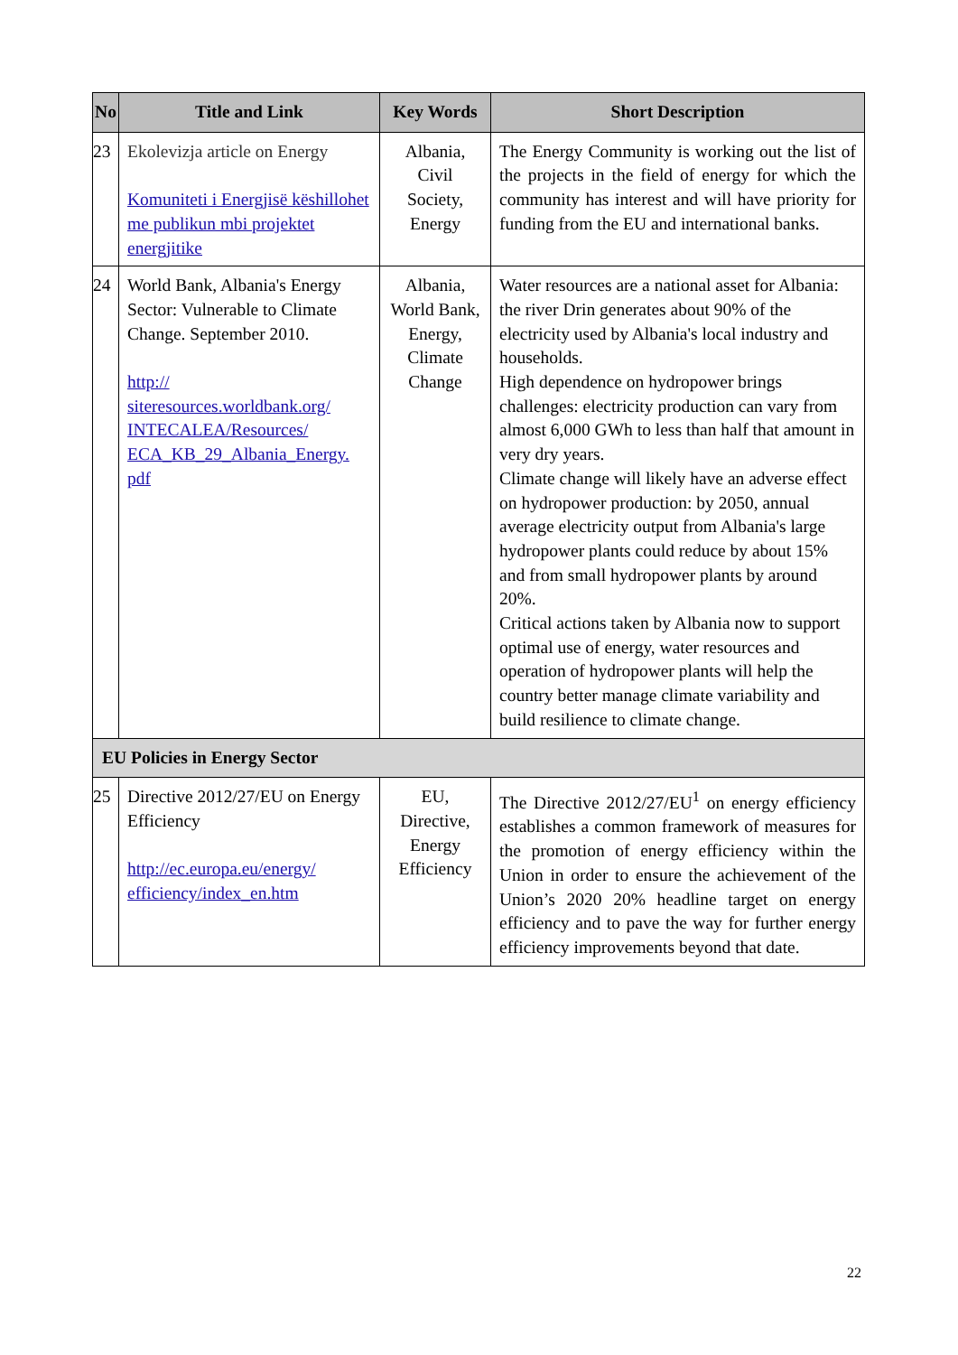| No | Title and Link | Key Words | Short Description |
| --- | --- | --- | --- |
| 23 | Ekolevizja article on Energy Komuniteti i Energjisë këshillohet me publikun mbi projektet energjitike | Albania, Civil Society, Energy | The Energy Community is working out the list of the projects in the field of energy for which the community has interest and will have priority for funding from the EU and international banks. |
| 24 | World Bank, Albania's Energy Sector: Vulnerable to Climate Change. September 2010. http:// siteresources.worldbank.org/ INTECALEA/Resources/ ECA_KB_29_Albania_Energy. pdf | Albania, World Bank, Energy, Climate Change | Water resources are a national asset for Albania: the river Drin generates about 90% of the electricity used by Albania's local industry and households. High dependence on hydropower brings challenges: electricity production can vary from almost 6,000 GWh to less than half that amount in very dry years. Climate change will likely have an adverse effect on hydropower production: by 2050, annual average electricity output from Albania's large hydropower plants could reduce by about 15% and from small hydropower plants by around 20%. Critical actions taken by Albania now to support optimal use of energy, water resources and operation of hydropower plants will help the country better manage climate variability and build resilience to climate change. |
| EU Policies in Energy Sector | | | |
| 25 | Directive 2012/27/EU on Energy Efficiency http://ec.europa.eu/energy/ efficiency/index_en.htm | EU, Directive, Energy Efficiency | The Directive 2012/27/EU<sup>1</sup> on energy efficiency establishes a common framework of measures for the promotion of energy efficiency within the Union in order to ensure the achievement of the Union’s 2020 20% headline target on energy efficiency and to pave the way for further energy efficiency improvements beyond that date. |
22